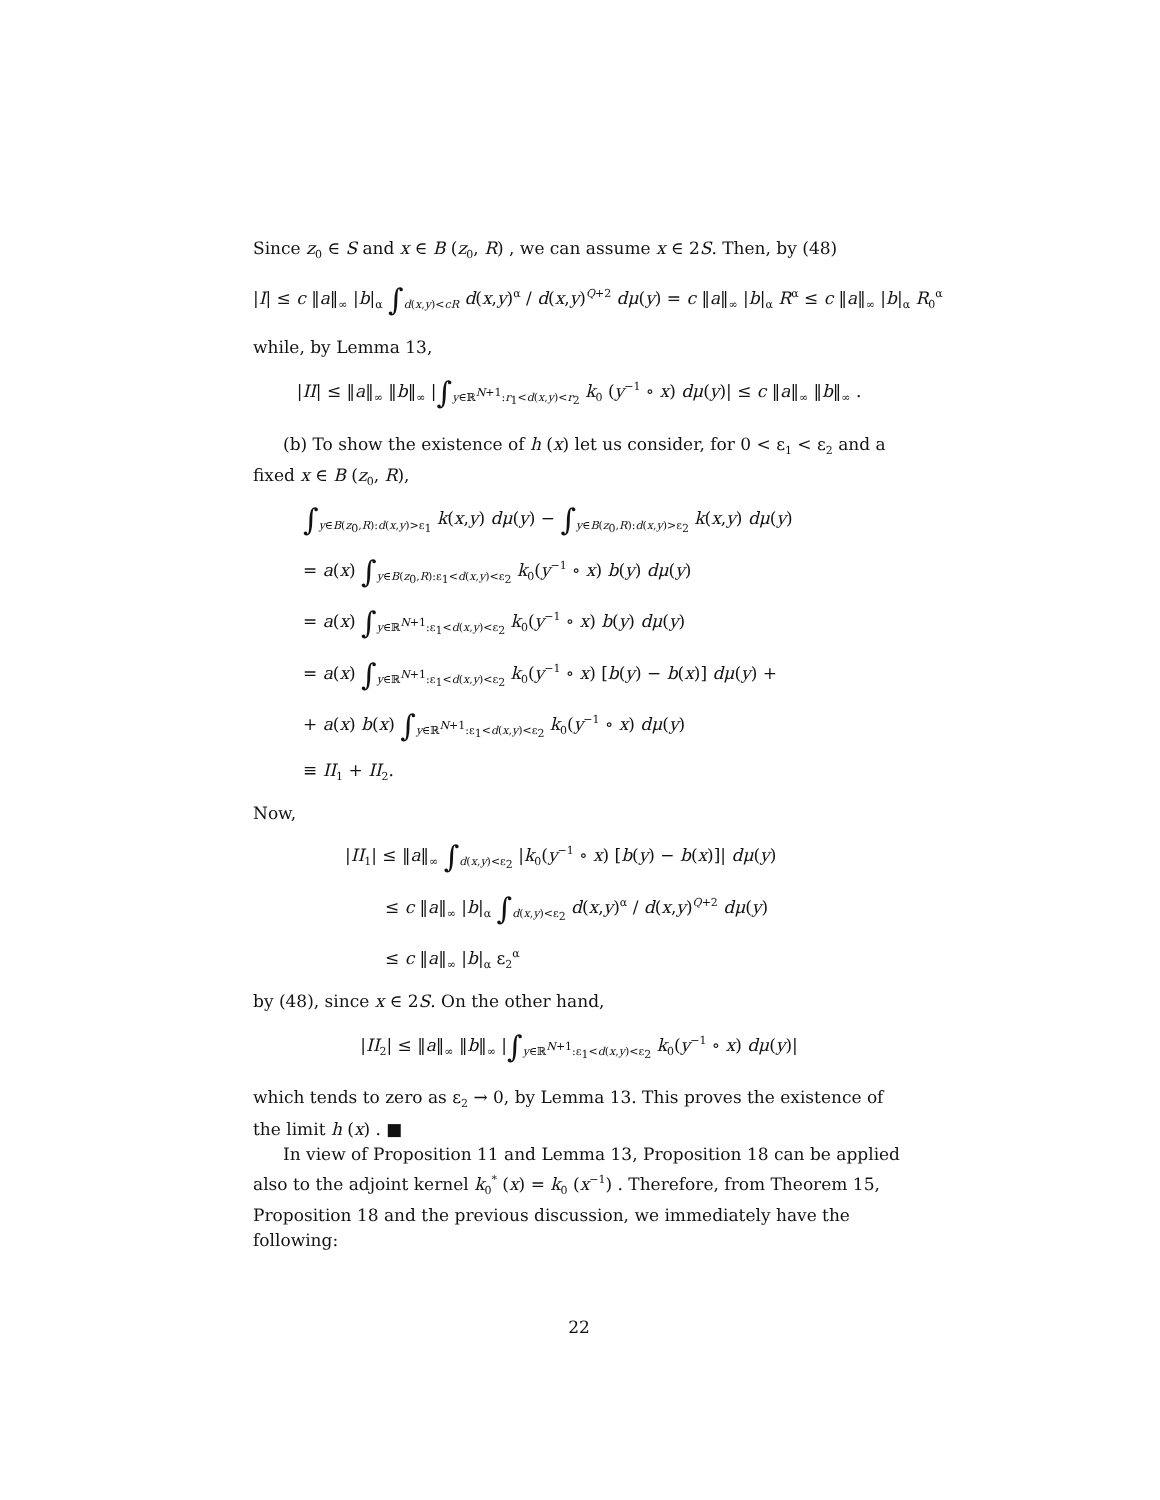Since z<sub>0</sub> ∈ S and x ∈ B (z<sub>0</sub>, R) , we can assume x ∈ 2S. Then, by (48)
|I| ≤ c ‖a‖<sub>∞</sub> |b|<sub>α</sub> ∫<sub>d(x,y)<cR</sub> d(x,y)<sup>α</sup> / d(x,y)<sup>Q+2</sup> dμ(y) = c ‖a‖<sub>∞</sub> |b|<sub>α</sub> R<sup>α</sup> ≤ c ‖a‖<sub>∞</sub> |b|<sub>α</sub> R<sub>0</sub><sup>α</sup>
while, by Lemma 13,
|II| ≤ ‖a‖<sub>∞</sub> ‖b‖<sub>∞</sub> |∫<sub>y∈ℝ<sup>N+1</sup>:r<sub>1</sub><d(x,y)<r<sub>2</sub></sub> k<sub>0</sub> (y<sup>−1</sup> ∘ x) dμ(y)| ≤ c ‖a‖<sub>∞</sub> ‖b‖<sub>∞</sub> .
(b) To show the existence of h (x) let us consider, for 0 < ε<sub>1</sub> < ε<sub>2</sub> and a fixed x ∈ B (z<sub>0</sub>, R),
∫<sub>y∈B(z<sub>0</sub>,R):d(x,y)>ε<sub>1</sub></sub> k(x,y) dμ(y) − ∫<sub>y∈B(z<sub>0</sub>,R):d(x,y)>ε<sub>2</sub></sub> k(x,y) dμ(y)
= a(x) ∫<sub>y∈B(z<sub>0</sub>,R):ε<sub>1</sub><d(x,y)<ε<sub>2</sub></sub> k<sub>0</sub>(y<sup>−1</sup> ∘ x) b(y) dμ(y)
= a(x) ∫<sub>y∈ℝ<sup>N+1</sup>:ε<sub>1</sub><d(x,y)<ε<sub>2</sub></sub> k<sub>0</sub>(y<sup>−1</sup> ∘ x) b(y) dμ(y)
= a(x) ∫<sub>y∈ℝ<sup>N+1</sup>:ε<sub>1</sub><d(x,y)<ε<sub>2</sub></sub> k<sub>0</sub>(y<sup>−1</sup> ∘ x) [b(y) − b(x)] dμ(y) +
+ a(x) b(x) ∫<sub>y∈ℝ<sup>N+1</sup>:ε<sub>1</sub><d(x,y)<ε<sub>2</sub></sub> k<sub>0</sub>(y<sup>−1</sup> ∘ x) dμ(y)
≡ II<sub>1</sub> + II<sub>2</sub>.
Now,
|II<sub>1</sub>| ≤ ‖a‖<sub>∞</sub> ∫<sub>d(x,y)<ε<sub>2</sub></sub> |k<sub>0</sub>(y<sup>−1</sup> ∘ x) [b(y) − b(x)]| dμ(y)
≤ c ‖a‖<sub>∞</sub> |b|<sub>α</sub> ∫<sub>d(x,y)<ε<sub>2</sub></sub> d(x,y)<sup>α</sup> / d(x,y)<sup>Q+2</sup> dμ(y)
≤ c ‖a‖<sub>∞</sub> |b|<sub>α</sub> ε<sub>2</sub><sup>α</sup>
by (48), since x ∈ 2S. On the other hand,
|II<sub>2</sub>| ≤ ‖a‖<sub>∞</sub> ‖b‖<sub>∞</sub> |∫<sub>y∈ℝ<sup>N+1</sup>:ε<sub>1</sub><d(x,y)<ε<sub>2</sub></sub> k<sub>0</sub>(y<sup>−1</sup> ∘ x) dμ(y)|
which tends to zero as ε<sub>2</sub> → 0, by Lemma 13. This proves the existence of the limit h (x) . ■
In view of Proposition 11 and Lemma 13, Proposition 18 can be applied also to the adjoint kernel k<sub>0</sub><sup>*</sup> (x) = k<sub>0</sub> (x<sup>−1</sup>) . Therefore, from Theorem 15, Proposition 18 and the previous discussion, we immediately have the following:
22